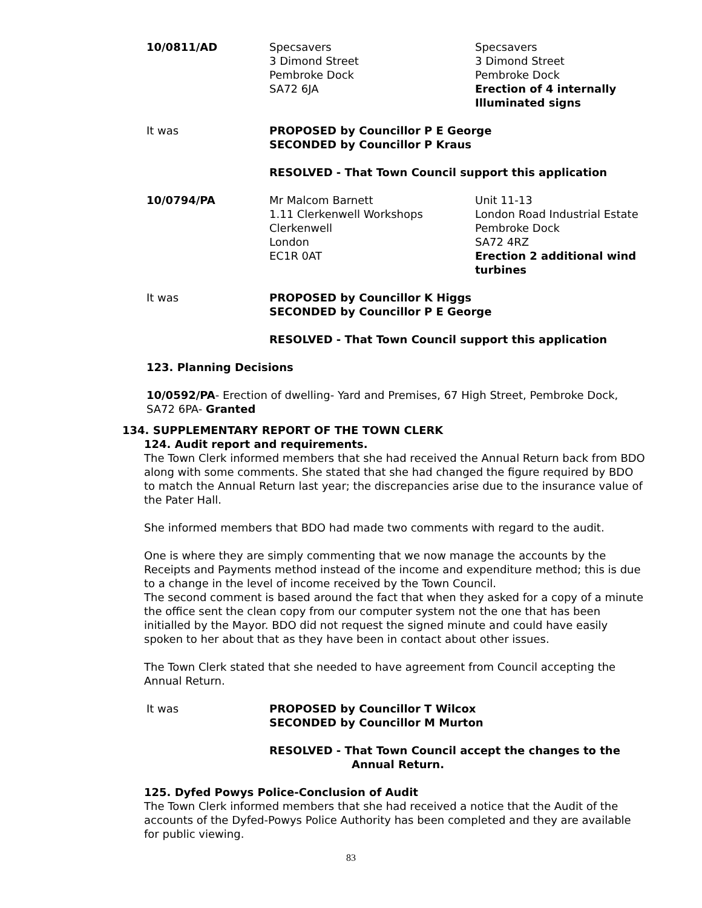10/0811/AD Specsavers
3 Dimond Street
Pembroke Dock
SA72 6JA
Specsavers
3 Dimond Street
Pembroke Dock
Erection of 4 internally Illuminated signs
It was PROPOSED by Councillor P E George
SECONDED by Councillor P Kraus
RESOLVED - That Town Council support this application
10/0794/PA Mr Malcom Barnett
1.11 Clerkenwell Workshops
Clerkenwell
London
EC1R 0AT
Unit 11-13
London Road Industrial Estate
Pembroke Dock
SA72 4RZ
Erection 2 additional wind turbines
It was PROPOSED by Councillor K Higgs
SECONDED by Councillor P E George
RESOLVED - That Town Council support this application
123. Planning Decisions
10/0592/PA- Erection of dwelling- Yard and Premises, 67 High Street, Pembroke Dock, SA72 6PA- Granted
134. SUPPLEMENTARY REPORT OF THE TOWN CLERK
124. Audit report and requirements.
The Town Clerk informed members that she had received the Annual Return back from BDO along with some comments. She stated that she had changed the figure required by BDO to match the Annual Return last year; the discrepancies arise due to the insurance value of the Pater Hall.
She informed members that BDO had made two comments with regard to the audit.
One is where they are simply commenting that we now manage the accounts by the Receipts and Payments method instead of the income and expenditure method; this is due to a change in the level of income received by the Town Council.
The second comment is based around the fact that when they asked for a copy of a minute the office sent the clean copy from our computer system not the one that has been initialled by the Mayor. BDO did not request the signed minute and could have easily spoken to her about that as they have been in contact about other issues.
The Town Clerk stated that she needed to have agreement from Council accepting the Annual Return.
It was PROPOSED by Councillor T Wilcox
SECONDED by Councillor M Murton
RESOLVED - That Town Council accept the changes to the
Annual Return.
125. Dyfed Powys Police-Conclusion of Audit
The Town Clerk informed members that she had received a notice that the Audit of the accounts of the Dyfed-Powys Police Authority has been completed and they are available for public viewing.
83